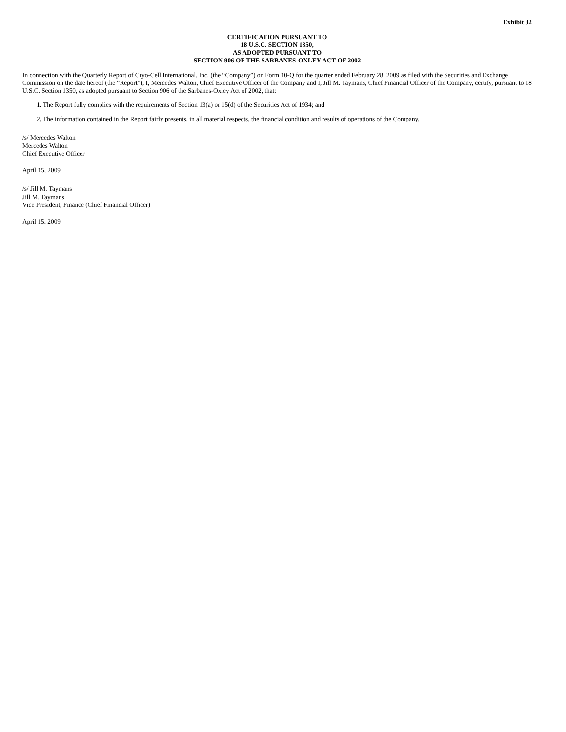Exhibit 32
CERTIFICATION PURSUANT TO
18 U.S.C. SECTION 1350,
AS ADOPTED PURSUANT TO
SECTION 906 OF THE SARBANES-OXLEY ACT OF 2002
In connection with the Quarterly Report of Cryo-Cell International, Inc. (the “Company”) on Form 10-Q for the quarter ended February 28, 2009 as filed with the Securities and Exchange Commission on the date hereof (the “Report”), I, Mercedes Walton, Chief Executive Officer of the Company and I, Jill M. Taymans, Chief Financial Officer of the Company, certify, pursuant to 18 U.S.C. Section 1350, as adopted pursuant to Section 906 of the Sarbanes-Oxley Act of 2002, that:
1. The Report fully complies with the requirements of Section 13(a) or 15(d) of the Securities Act of 1934; and
2. The information contained in the Report fairly presents, in all material respects, the financial condition and results of operations of the Company.
/s/ Mercedes Walton
Mercedes Walton
Chief Executive Officer
April 15, 2009
/s/ Jill M. Taymans
Jill M. Taymans
Vice President, Finance (Chief Financial Officer)
April 15, 2009